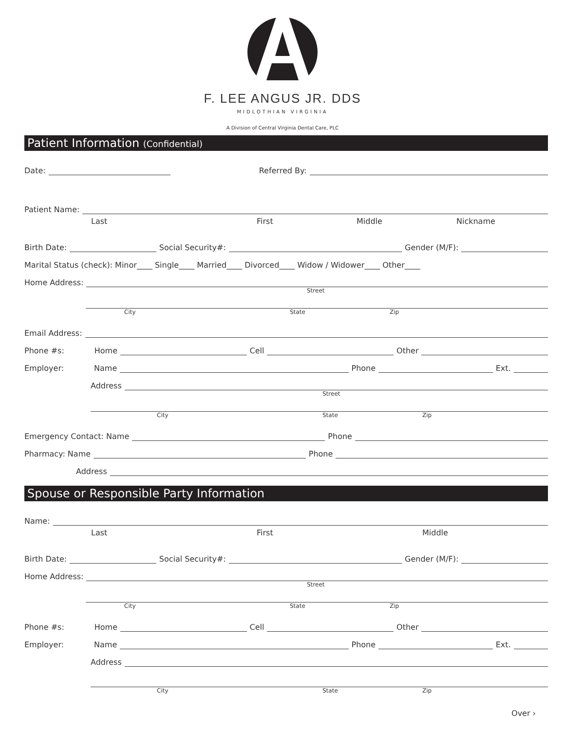F. LEE ANGUS JR. DDS
MIDLOTHIAN VIRGINIA
A Division of Central Virginia Dental Care, PLC
Patient Information (Confidential)
Date: Referred By:
Patient Name:
Last First Middle Nickname
Birth Date: Social Security#: Gender (M/F):
Marital Status (check): Minor____ Single____ Married____ Divorced____ Widow / Widower____ Other____
Home Address:
Street
City State Zip
Email Address:
Phone #s: Home Cell Other
Employer: Name Phone Ext.
Address
Street
City State Zip
Emergency Contact: Name Phone
Pharmacy: Name Phone
Address
Spouse or Responsible Party Information
Name:
Last First Middle
Birth Date: Social Security#: Gender (M/F):
Home Address:
Street
City State Zip
Phone #s: Home Cell Other
Employer: Name Phone Ext.
Address
City State Zip
Over ›